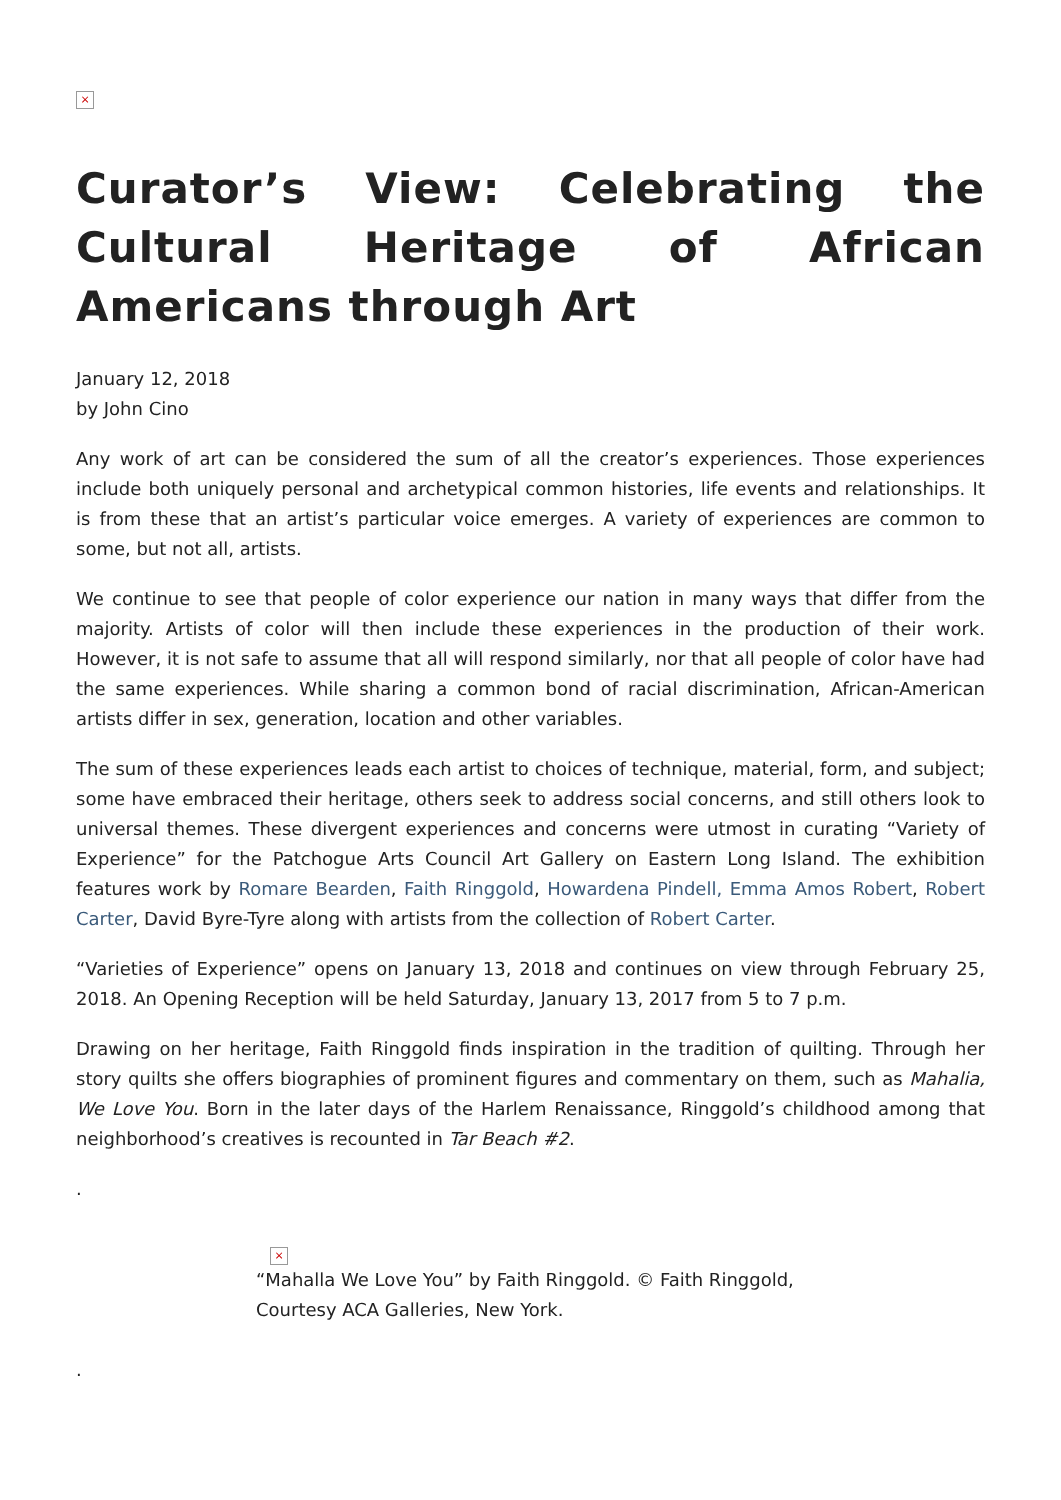×
Curator’s View: Celebrating the Cultural Heritage of African Americans through Art
January 12, 2018
by John Cino
Any work of art can be considered the sum of all the creator’s experiences. Those experiences include both uniquely personal and archetypical common histories, life events and relationships. It is from these that an artist’s particular voice emerges. A variety of experiences are common to some, but not all, artists.
We continue to see that people of color experience our nation in many ways that differ from the majority. Artists of color will then include these experiences in the production of their work. However, it is not safe to assume that all will respond similarly, nor that all people of color have had the same experiences. While sharing a common bond of racial discrimination, African-American artists differ in sex, generation, location and other variables.
The sum of these experiences leads each artist to choices of technique, material, form, and subject; some have embraced their heritage, others seek to address social concerns, and still others look to universal themes. These divergent experiences and concerns were utmost in curating “Variety of Experience” for the Patchogue Arts Council Art Gallery on Eastern Long Island. The exhibition features work by Romare Bearden, Faith Ringgold, Howardena Pindell, Emma Amos Robert, Robert Carter, David Byre-Tyre along with artists from the collection of Robert Carter.
“Varieties of Experience” opens on January 13, 2018 and continues on view through February 25, 2018. An Opening Reception will be held Saturday, January 13, 2017 from 5 to 7 p.m.
Drawing on her heritage, Faith Ringgold finds inspiration in the tradition of quilting. Through her story quilts she offers biographies of prominent figures and commentary on them, such as Mahalia, We Love You. Born in the later days of the Harlem Renaissance, Ringgold’s childhood among that neighborhood’s creatives is recounted in Tar Beach #2.
.
×
“Mahalla We Love You” by Faith Ringgold. © Faith Ringgold, Courtesy ACA Galleries, New York.
.